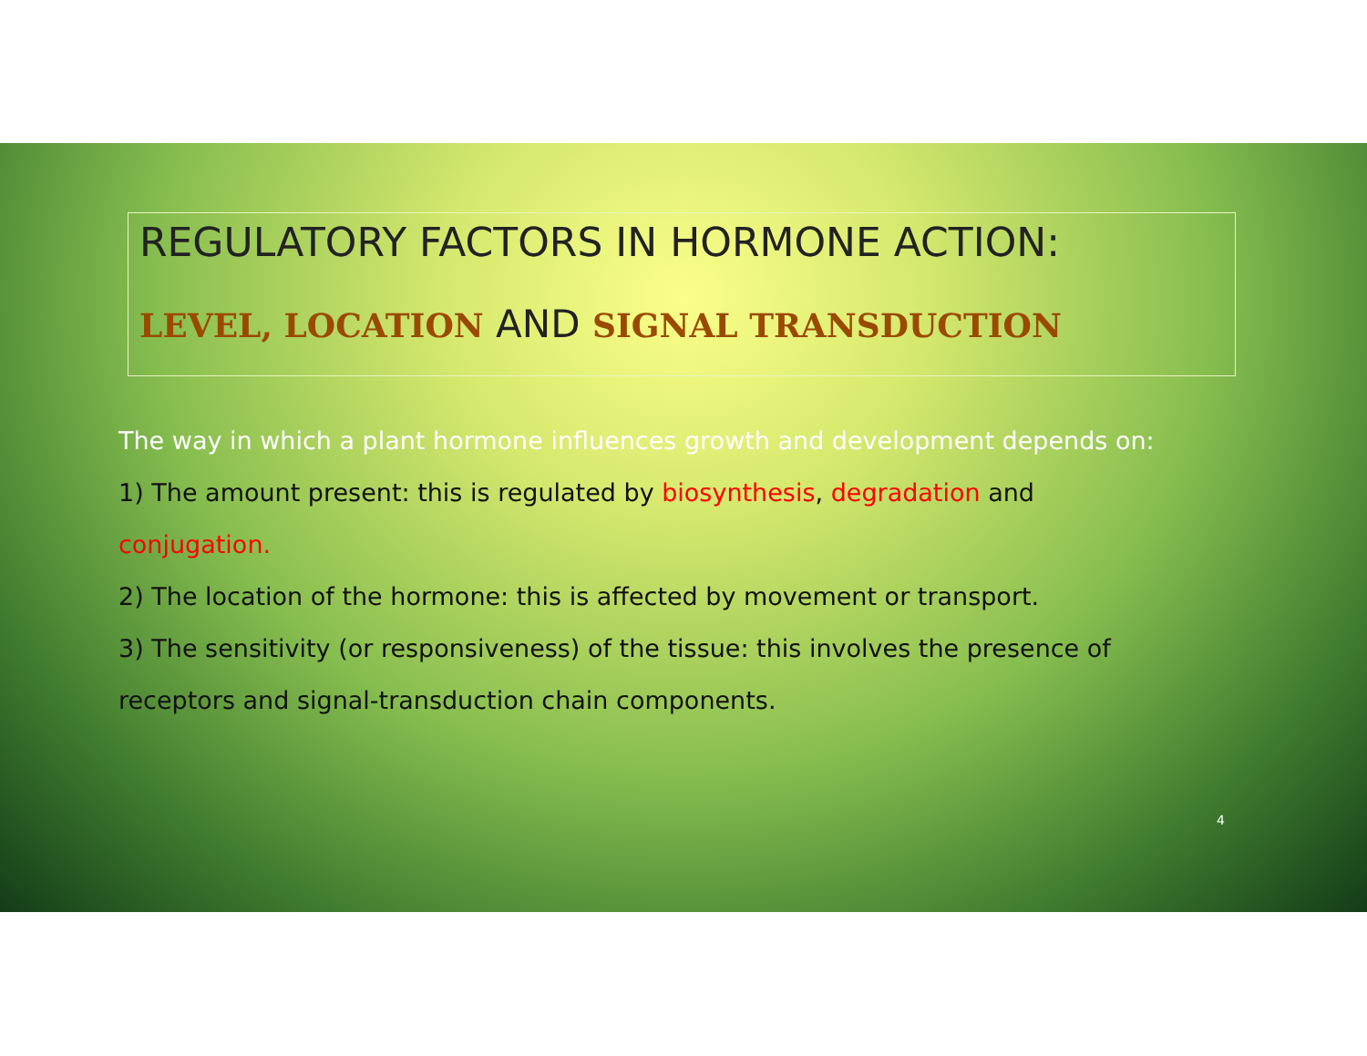REGULATORY FACTORS IN HORMONE ACTION:
LEVEL, LOCATION AND SIGNAL TRANSDUCTION
The way in which a plant hormone influences growth and development depends on:
1) The amount present: this is regulated by biosynthesis, degradation and conjugation.
2) The location of the hormone: this is affected by movement or transport.
3) The sensitivity (or responsiveness) of the tissue: this involves the presence of receptors and signal-transduction chain components.
4